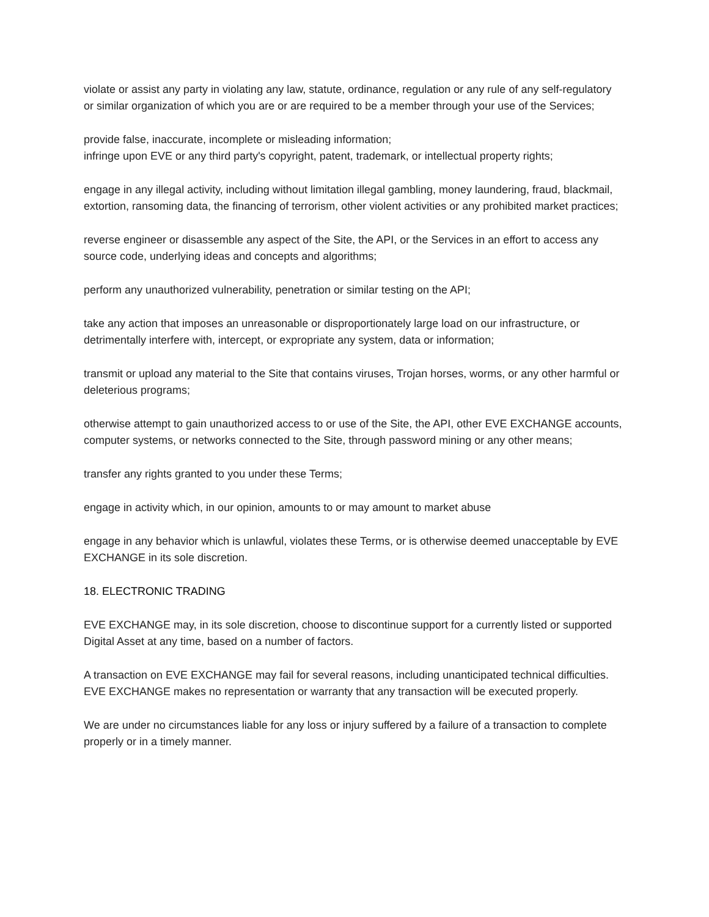violate or assist any party in violating any law, statute, ordinance, regulation or any rule of any self-regulatory or similar organization of which you are or are required to be a member through your use of the Services;
provide false, inaccurate, incomplete or misleading information;
infringe upon EVE or any third party's copyright, patent, trademark, or intellectual property rights;
engage in any illegal activity, including without limitation illegal gambling, money laundering, fraud, blackmail, extortion, ransoming data, the financing of terrorism, other violent activities or any prohibited market practices;
reverse engineer or disassemble any aspect of the Site, the API, or the Services in an effort to access any source code, underlying ideas and concepts and algorithms;
perform any unauthorized vulnerability, penetration or similar testing on the API;
take any action that imposes an unreasonable or disproportionately large load on our infrastructure, or detrimentally interfere with, intercept, or expropriate any system, data or information;
transmit or upload any material to the Site that contains viruses, Trojan horses, worms, or any other harmful or deleterious programs;
otherwise attempt to gain unauthorized access to or use of the Site, the API, other EVE EXCHANGE accounts, computer systems, or networks connected to the Site, through password mining or any other means;
transfer any rights granted to you under these Terms;
engage in activity which, in our opinion, amounts to or may amount to market abuse
engage in any behavior which is unlawful, violates these Terms, or is otherwise deemed unacceptable by EVE EXCHANGE in its sole discretion.
18. ELECTRONIC TRADING
EVE EXCHANGE may, in its sole discretion, choose to discontinue support for a currently listed or supported Digital Asset at any time, based on a number of factors.
A transaction on EVE EXCHANGE may fail for several reasons, including unanticipated technical difficulties. EVE EXCHANGE makes no representation or warranty that any transaction will be executed properly.
We are under no circumstances liable for any loss or injury suffered by a failure of a transaction to complete properly or in a timely manner.